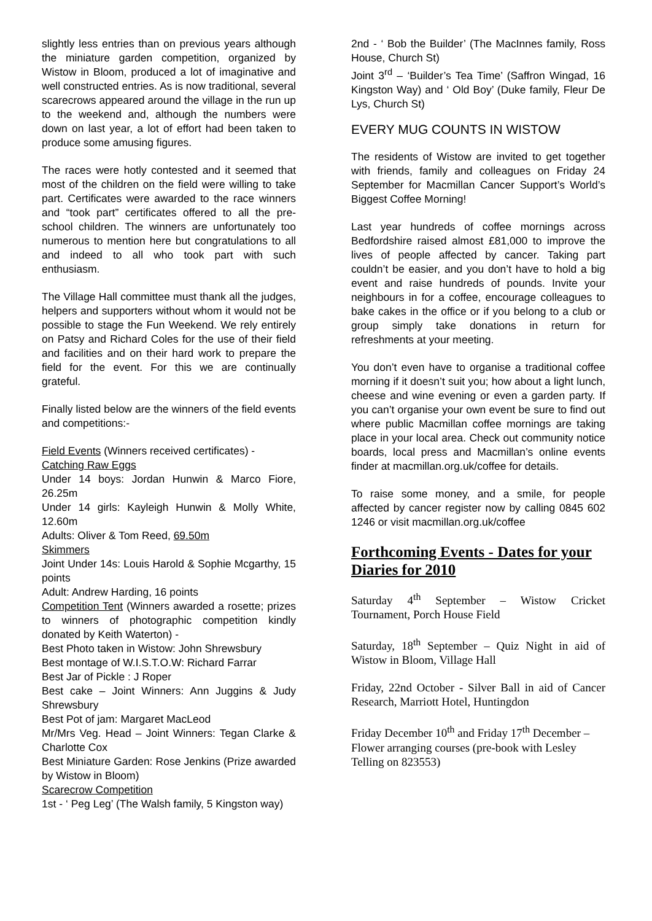slightly less entries than on previous years although the miniature garden competition, organized by Wistow in Bloom, produced a lot of imaginative and well constructed entries. As is now traditional, several scarecrows appeared around the village in the run up to the weekend and, although the numbers were down on last year, a lot of effort had been taken to produce some amusing figures.
The races were hotly contested and it seemed that most of the children on the field were willing to take part. Certificates were awarded to the race winners and “took part” certificates offered to all the pre-school children. The winners are unfortunately too numerous to mention here but congratulations to all and indeed to all who took part with such enthusiasm.
The Village Hall committee must thank all the judges, helpers and supporters without whom it would not be possible to stage the Fun Weekend. We rely entirely on Patsy and Richard Coles for the use of their field and facilities and on their hard work to prepare the field for the event. For this we are continually grateful.
Finally listed below are the winners of the field events and competitions:-
Field Events (Winners received certificates) -
Catching Raw Eggs
Under 14 boys: Jordan Hunwin & Marco Fiore, 26.25m
Under 14 girls: Kayleigh Hunwin & Molly White, 12.60m
Adults: Oliver & Tom Reed, 69.50m
Skimmers
Joint Under 14s: Louis Harold & Sophie Mcgarthy, 15 points
Adult: Andrew Harding, 16 points
Competition Tent (Winners awarded a rosette; prizes to winners of photographic competition kindly donated by Keith Waterton) -
Best Photo taken in Wistow: John Shrewsbury
Best montage of W.I.S.T.O.W: Richard Farrar
Best Jar of Pickle : J Roper
Best cake – Joint Winners: Ann Juggins & Judy Shrewsbury
Best Pot of jam: Margaret MacLeod
Mr/Mrs Veg. Head – Joint Winners: Tegan Clarke & Charlotte Cox
Best Miniature Garden: Rose Jenkins (Prize awarded by Wistow in Bloom)
Scarecrow Competition
1st - ‘ Peg Leg’ (The Walsh family, 5 Kingston way)
2nd - ‘ Bob the Builder’ (The MacInnes family, Ross House, Church St)
Joint 3<sup>rd</sup> – ‘Builder’s Tea Time’ (Saffron Wingad, 16 Kingston Way) and ‘ Old Boy’ (Duke family, Fleur De Lys, Church St)
EVERY MUG COUNTS IN WISTOW
The residents of Wistow are invited to get together with friends, family and colleagues on Friday 24 September for Macmillan Cancer Support’s World’s Biggest Coffee Morning!
Last year hundreds of coffee mornings across Bedfordshire raised almost £81,000 to improve the lives of people affected by cancer. Taking part couldn’t be easier, and you don’t have to hold a big event and raise hundreds of pounds. Invite your neighbours in for a coffee, encourage colleagues to bake cakes in the office or if you belong to a club or group simply take donations in return for refreshments at your meeting.
You don’t even have to organise a traditional coffee morning if it doesn’t suit you; how about a light lunch, cheese and wine evening or even a garden party. If you can’t organise your own event be sure to find out where public Macmillan coffee mornings are taking place in your local area. Check out community notice boards, local press and Macmillan’s online events finder at macmillan.org.uk/coffee for details.
To raise some money, and a smile, for people affected by cancer register now by calling 0845 602 1246 or visit macmillan.org.uk/coffee
Forthcoming Events - Dates for your Diaries for 2010
Saturday 4<sup>th</sup> September – Wistow Cricket Tournament, Porch House Field
Saturday, 18<sup>th</sup> September – Quiz Night in aid of Wistow in Bloom, Village Hall
Friday, 22nd October - Silver Ball in aid of Cancer Research, Marriott Hotel, Huntingdon
Friday December 10<sup>th</sup> and Friday 17<sup>th</sup> December – Flower arranging courses (pre-book with Lesley Telling on 823553)